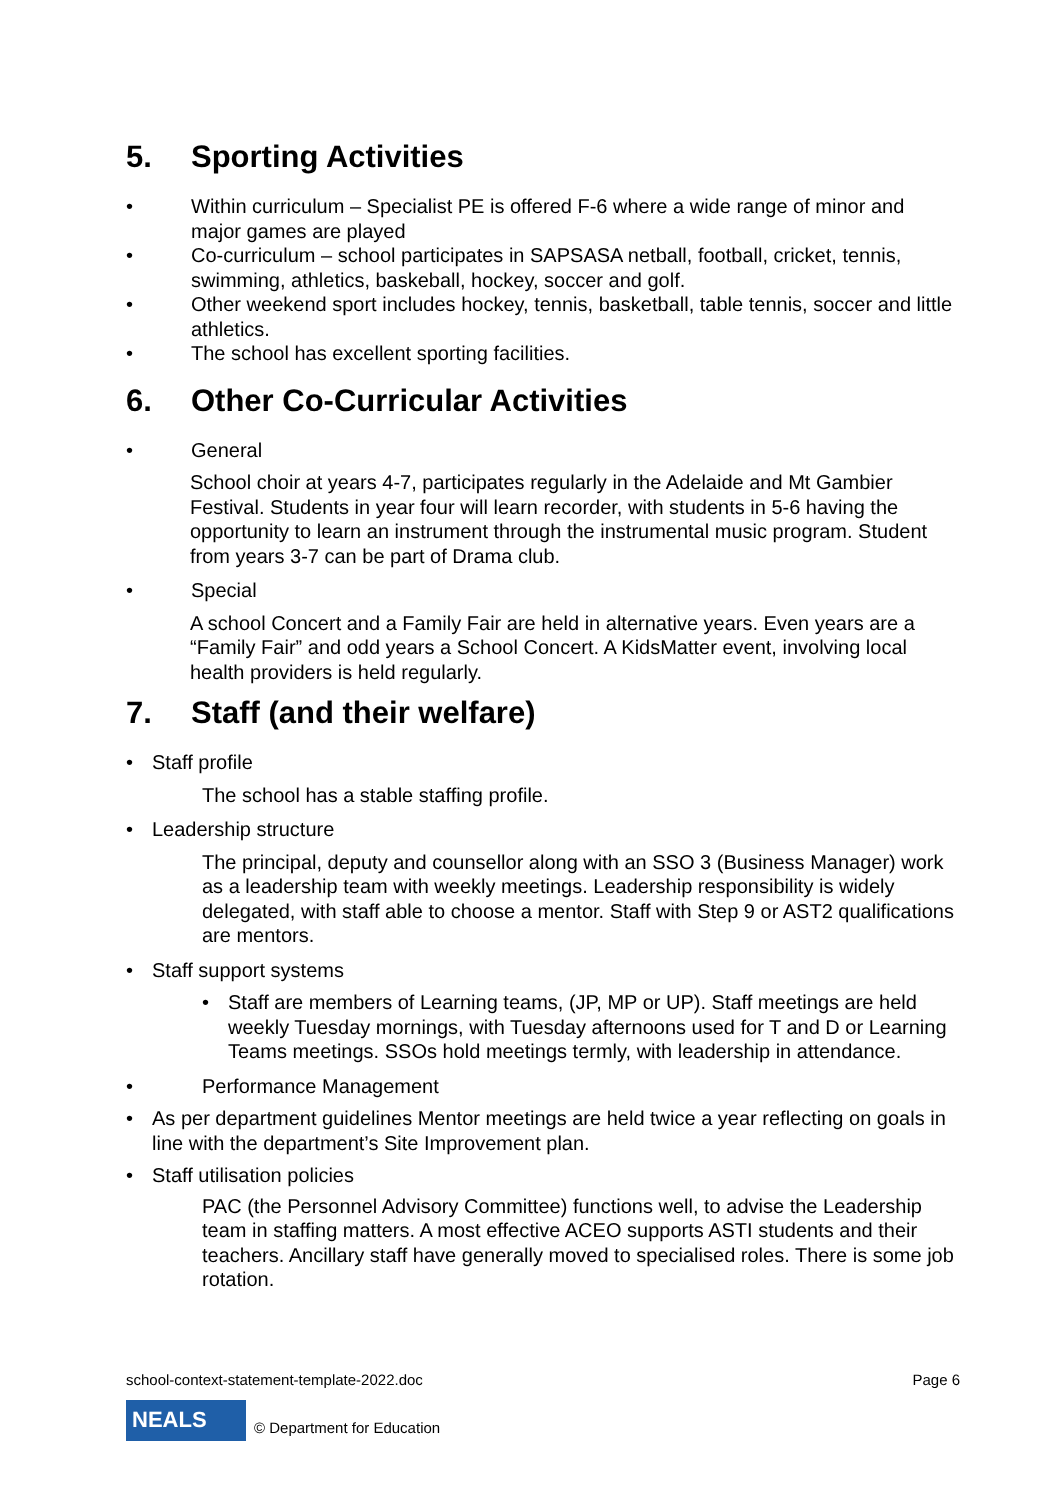5. Sporting Activities
• Within curriculum – Specialist PE is offered F-6 where a wide range of minor and major games are played
• Co-curriculum – school participates in SAPSASA netball, football, cricket, tennis, swimming, athletics, baskeball, hockey, soccer and golf.
• Other weekend sport includes hockey, tennis, basketball, table tennis, soccer and little athletics.
• The school has excellent sporting facilities.
6. Other Co-Curricular Activities
• General
School choir at years 4-7, participates regularly in the Adelaide and Mt Gambier Festival. Students in year four will learn recorder, with students in 5-6 having the opportunity to learn an instrument through the instrumental music program. Student from years 3-7 can be part of Drama club.
• Special
A school Concert and a Family Fair are held in alternative years. Even years are a “Family Fair” and odd years a School Concert. A KidsMatter event, involving local health providers is held regularly.
7. Staff (and their welfare)
• Staff profile
The school has a stable staffing profile.
• Leadership structure
The principal, deputy and counsellor along with an SSO 3 (Business Manager) work as a leadership team with weekly meetings. Leadership responsibility is widely delegated, with staff able to choose a mentor. Staff with Step 9 or AST2 qualifications are mentors.
• Staff support systems
• Staff are members of Learning teams, (JP, MP or UP). Staff meetings are held weekly Tuesday mornings, with Tuesday afternoons used for T and D or Learning Teams meetings. SSOs hold meetings termly, with leadership in attendance.
• Performance Management
• As per department guidelines Mentor meetings are held twice a year reflecting on goals in line with the department’s Site Improvement plan.
• Staff utilisation policies
PAC (the Personnel Advisory Committee) functions well, to advise the Leadership team in staffing matters. A most effective ACEO supports ASTI students and their teachers. Ancillary staff have generally moved to specialised roles. There is some job rotation.
school-context-statement-template-2022.doc Page 6
NEALS
© Department for Education